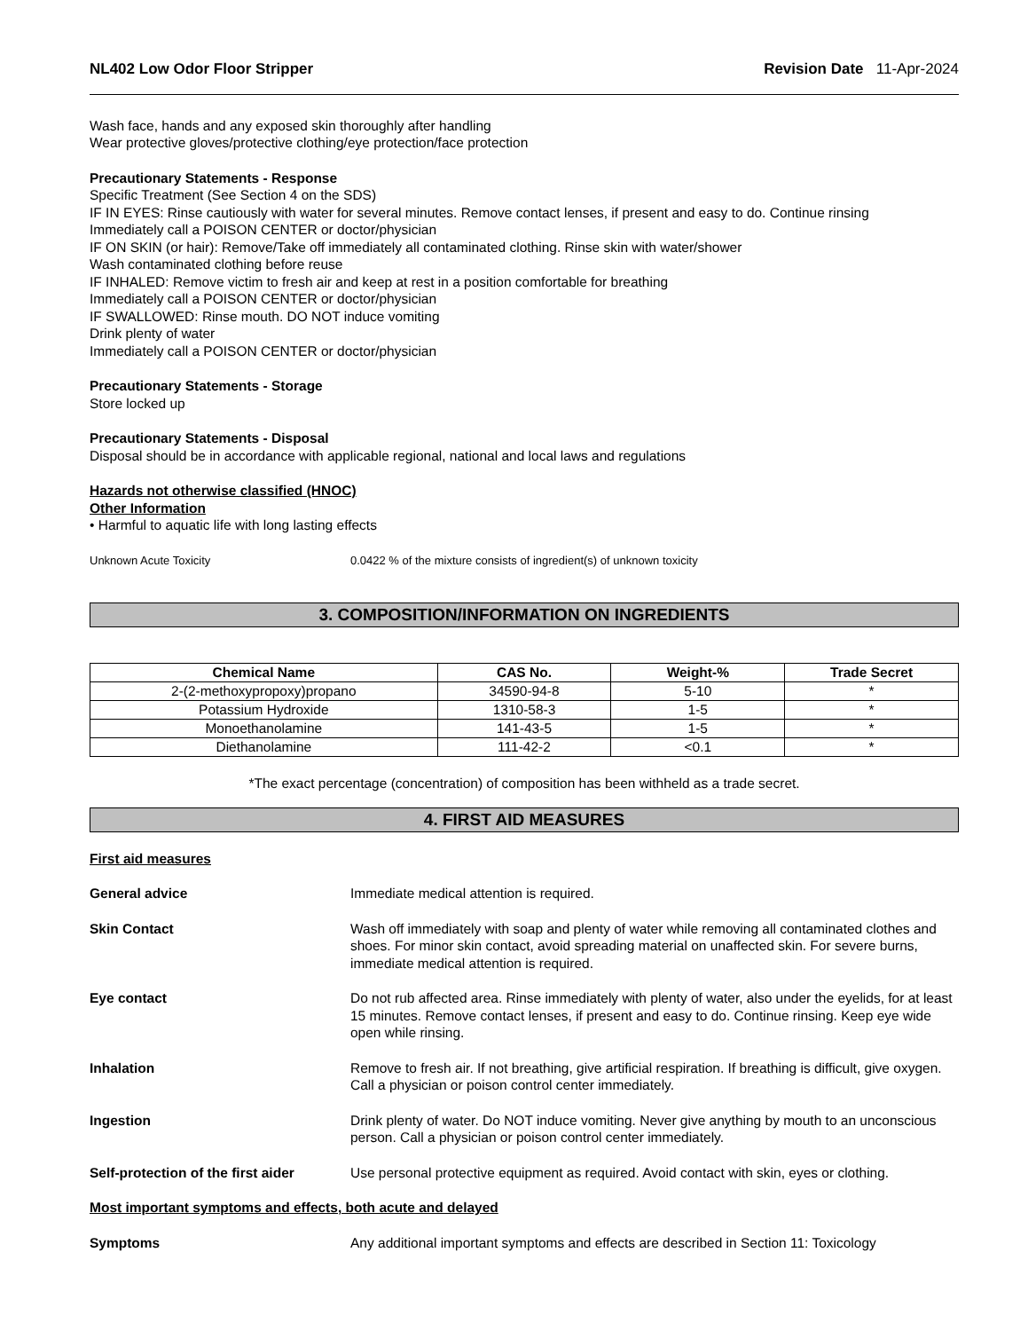NL402 Low Odor Floor Stripper Revision Date 11-Apr-2024
Wash face, hands and any exposed skin thoroughly after handling
Wear protective gloves/protective clothing/eye protection/face protection
Precautionary Statements - Response
Specific Treatment (See Section 4 on the SDS)
IF IN EYES: Rinse cautiously with water for several minutes. Remove contact lenses, if present and easy to do. Continue rinsing
Immediately call a POISON CENTER or doctor/physician
IF ON SKIN (or hair): Remove/Take off immediately all contaminated clothing. Rinse skin with water/shower
Wash contaminated clothing before reuse
IF INHALED: Remove victim to fresh air and keep at rest in a position comfortable for breathing
Immediately call a POISON CENTER or doctor/physician
IF SWALLOWED: Rinse mouth. DO NOT induce vomiting
Drink plenty of water
Immediately call a POISON CENTER or doctor/physician
Precautionary Statements - Storage
Store locked up
Precautionary Statements - Disposal
Disposal should be in accordance with applicable regional, national and local laws and regulations
Hazards not otherwise classified (HNOC)
Other Information
• Harmful to aquatic life with long lasting effects
Unknown Acute Toxicity 0.0422 % of the mixture consists of ingredient(s) of unknown toxicity
3. COMPOSITION/INFORMATION ON INGREDIENTS
| Chemical Name | CAS No. | Weight-% | Trade Secret |
| --- | --- | --- | --- |
| 2-(2-methoxypropoxy)propano | 34590-94-8 | 5-10 | * |
| Potassium Hydroxide | 1310-58-3 | 1-5 | * |
| Monoethanolamine | 141-43-5 | 1-5 | * |
| Diethanolamine | 111-42-2 | <0.1 | * |
*The exact percentage (concentration) of composition has been withheld as a trade secret.
4. FIRST AID MEASURES
First aid measures
General advice Immediate medical attention is required.
Skin Contact Wash off immediately with soap and plenty of water while removing all contaminated clothes and shoes. For minor skin contact, avoid spreading material on unaffected skin. For severe burns, immediate medical attention is required.
Eye contact Do not rub affected area. Rinse immediately with plenty of water, also under the eyelids, for at least 15 minutes. Remove contact lenses, if present and easy to do. Continue rinsing. Keep eye wide open while rinsing.
Inhalation Remove to fresh air. If not breathing, give artificial respiration. If breathing is difficult, give oxygen. Call a physician or poison control center immediately.
Ingestion Drink plenty of water. Do NOT induce vomiting. Never give anything by mouth to an unconscious person. Call a physician or poison control center immediately.
Self-protection of the first aider
Use personal protective equipment as required. Avoid contact with skin, eyes or clothing.
Most important symptoms and effects, both acute and delayed
Symptoms Any additional important symptoms and effects are described in Section 11: Toxicology